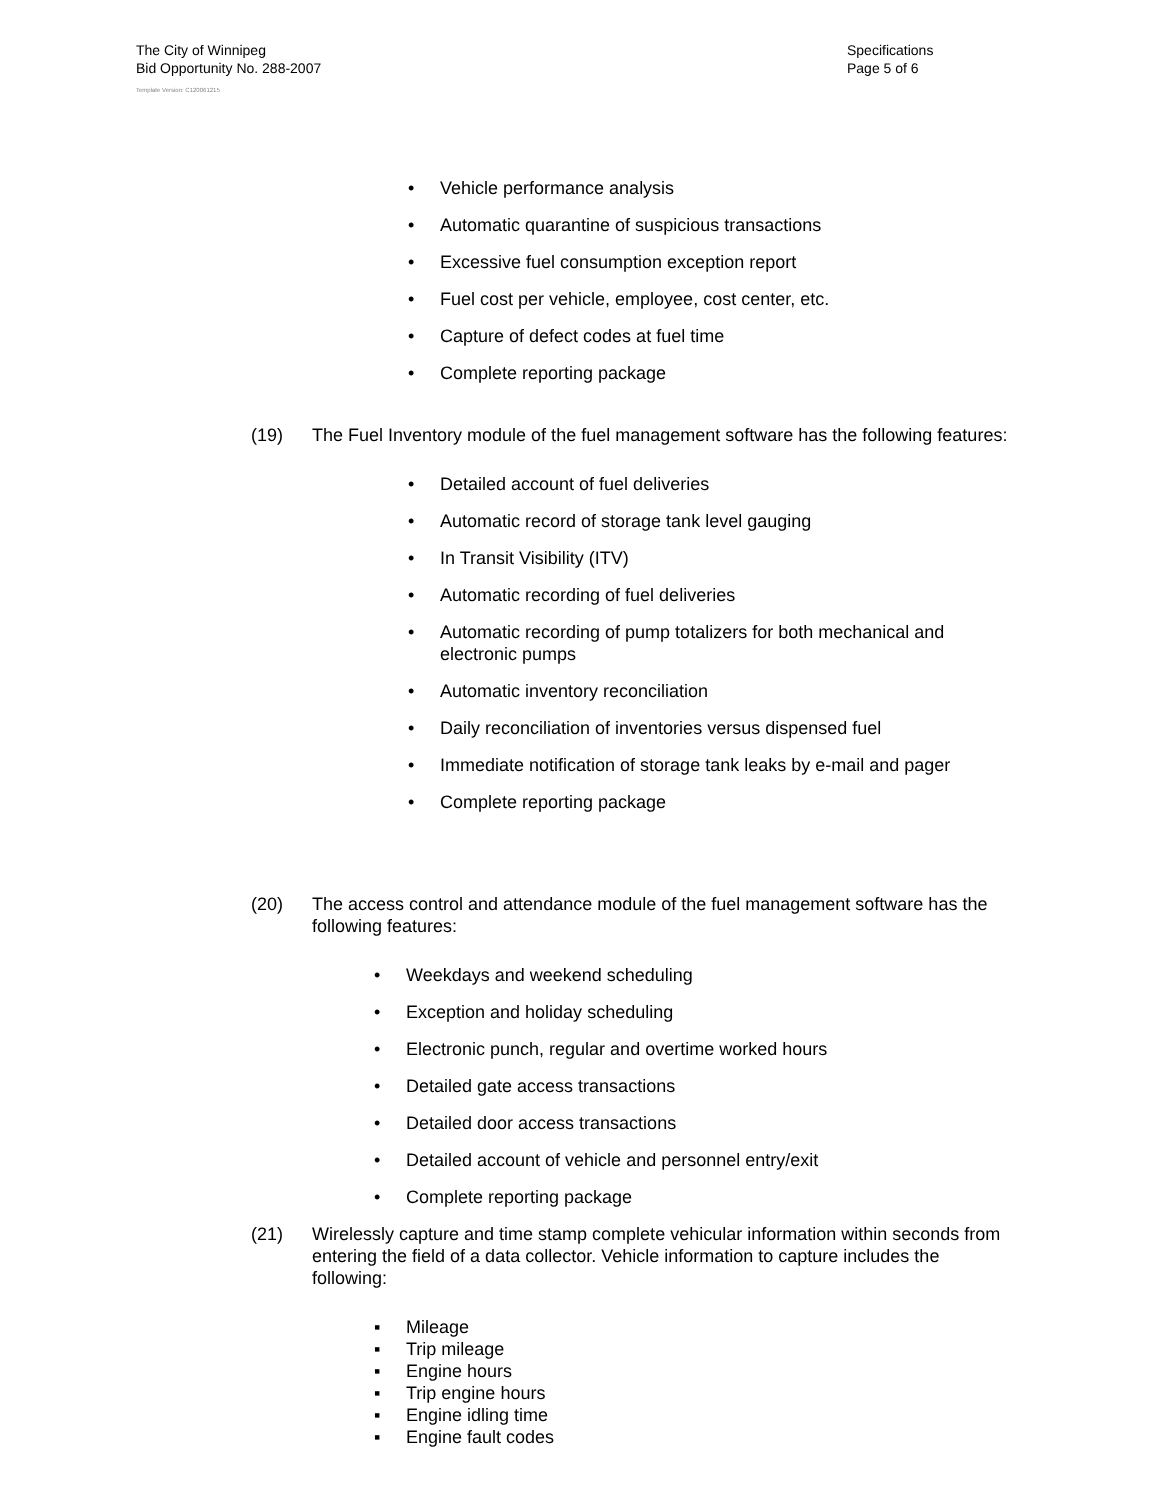The City of Winnipeg
Bid Opportunity No. 288-2007
Template Version: C120061215
Specifications
Page 5 of 6
• Vehicle performance analysis
• Automatic quarantine of suspicious transactions
• Excessive fuel consumption exception report
• Fuel cost per vehicle, employee, cost center, etc.
• Capture of defect codes at fuel time
• Complete reporting package
(19) The Fuel Inventory module of the fuel management software has the following features:
• Detailed account of fuel deliveries
• Automatic record of storage tank level gauging
• In Transit Visibility (ITV)
• Automatic recording of fuel deliveries
• Automatic recording of pump totalizers for both mechanical and electronic pumps
• Automatic inventory reconciliation
• Daily reconciliation of inventories versus dispensed fuel
• Immediate notification of storage tank leaks by e-mail and pager
• Complete reporting package
(20) The access control and attendance module of the fuel management software has the following features:
• Weekdays and weekend scheduling
• Exception and holiday scheduling
• Electronic punch, regular and overtime worked hours
• Detailed gate access transactions
• Detailed door access transactions
• Detailed account of vehicle and personnel entry/exit
• Complete reporting package
(21) Wirelessly capture and time stamp complete vehicular information within seconds from entering the field of a data collector. Vehicle information to capture includes the following:
▪ Mileage
▪ Trip mileage
▪ Engine hours
▪ Trip engine hours
▪ Engine idling time
▪ Engine fault codes